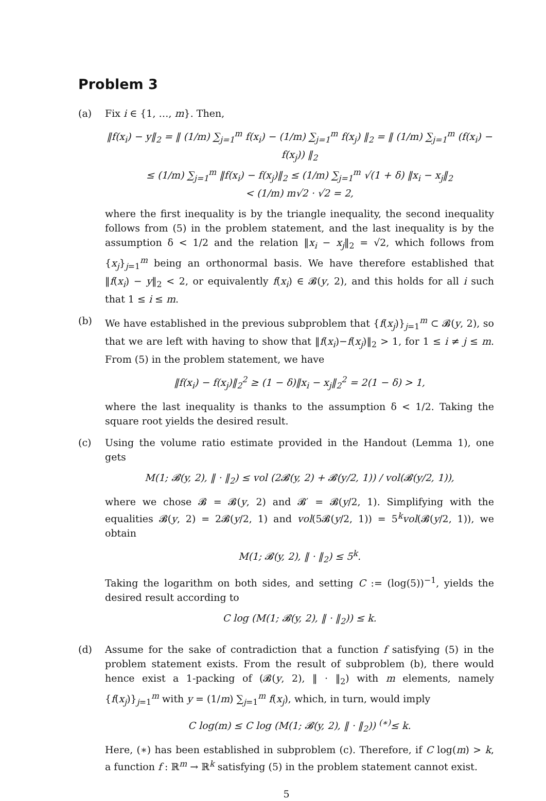Problem 3
(a) Fix i ∈ {1, …, m}. Then,
‖f(x<sub>i</sub>) − y‖<sub>2</sub> = ‖ (1/m) ∑<sub>j=1</sub><sup>m</sup> f(x<sub>i</sub>) − (1/m) ∑<sub>j=1</sub><sup>m</sup> f(x<sub>j</sub>) ‖<sub>2</sub> = ‖ (1/m) ∑<sub>j=1</sub><sup>m</sup> (f(x<sub>i</sub>) − f(x<sub>j</sub>)) ‖<sub>2</sub>
≤ (1/m) ∑<sub>j=1</sub><sup>m</sup> ‖f(x<sub>i</sub>) − f(x<sub>j</sub>)‖<sub>2</sub> ≤ (1/m) ∑<sub>j=1</sub><sup>m</sup> √(1 + δ) ‖x<sub>i</sub> − x<sub>j</sub>‖<sub>2</sub>
< (1/m) m√2 · √2 = 2,
where the first inequality is by the triangle inequality, the second inequality follows from (5) in the problem statement, and the last inequality is by the assumption δ < 1/2 and the relation ‖x<sub>i</sub> − x<sub>j</sub>‖<sub>2</sub> = √2, which follows from {x<sub>j</sub>}<sub>j=1</sub><sup>m</sup> being an orthonormal basis. We have therefore established that ‖f(x<sub>i</sub>) − y‖<sub>2</sub> < 2, or equivalently f(x<sub>i</sub>) ∈ 𝓑(y, 2), and this holds for all i such that 1 ≤ i ≤ m.
(b) We have established in the previous subproblem that {f(x<sub>j</sub>)}<sub>j=1</sub><sup>m</sup> ⊂ 𝓑(y, 2), so that we are left with having to show that ‖f(x<sub>i</sub>)−f(x<sub>j</sub>)‖<sub>2</sub> > 1, for 1 ≤ i ≠ j ≤ m. From (5) in the problem statement, we have
‖f(x<sub>i</sub>) − f(x<sub>j</sub>)‖<sub>2</sub><sup>2</sup> ≥ (1 − δ)‖x<sub>i</sub> − x<sub>j</sub>‖<sub>2</sub><sup>2</sup> = 2(1 − δ) > 1,
where the last inequality is thanks to the assumption δ < 1/2. Taking the square root yields the desired result.
(c) Using the volume ratio estimate provided in the Handout (Lemma 1), one gets
M(1; 𝓑(y, 2), ‖ · ‖<sub>2</sub>) ≤ vol (2𝓑(y, 2) + 𝓑(y/2, 1)) / vol(𝓑(y/2, 1)),
where we chose 𝓑 = 𝓑(y, 2) and 𝓑′ = 𝓑(y/2, 1). Simplifying with the equalities 𝓑(y, 2) = 2𝓑(y/2, 1) and vol(5𝓑(y/2, 1)) = 5<sup>k</sup>vol(𝓑(y/2, 1)), we obtain
M(1; 𝓑(y, 2), ‖ · ‖<sub>2</sub>) ≤ 5<sup>k</sup>.
Taking the logarithm on both sides, and setting C := (log(5))<sup>−1</sup>, yields the desired result according to
C log (M(1; 𝓑(y, 2), ‖ · ‖<sub>2</sub>)) ≤ k.
(d) Assume for the sake of contradiction that a function f satisfying (5) in the problem statement exists. From the result of subproblem (b), there would hence exist a 1-packing of (𝓑(y, 2), ‖ · ‖<sub>2</sub>) with m elements, namely {f(x<sub>j</sub>)}<sub>j=1</sub><sup>m</sup> with y = (1/m) ∑<sub>j=1</sub><sup>m</sup> f(x<sub>j</sub>), which, in turn, would imply
C log(m) ≤ C log (M(1; 𝓑(y, 2), ‖ · ‖<sub>2</sub>)) <sup>(∗)</sup>≤ k.
Here, (∗) has been established in subproblem (c). Therefore, if C log(m) > k, a function f : ℝ<sup>m</sup> → ℝ<sup>k</sup> satisfying (5) in the problem statement cannot exist.
5